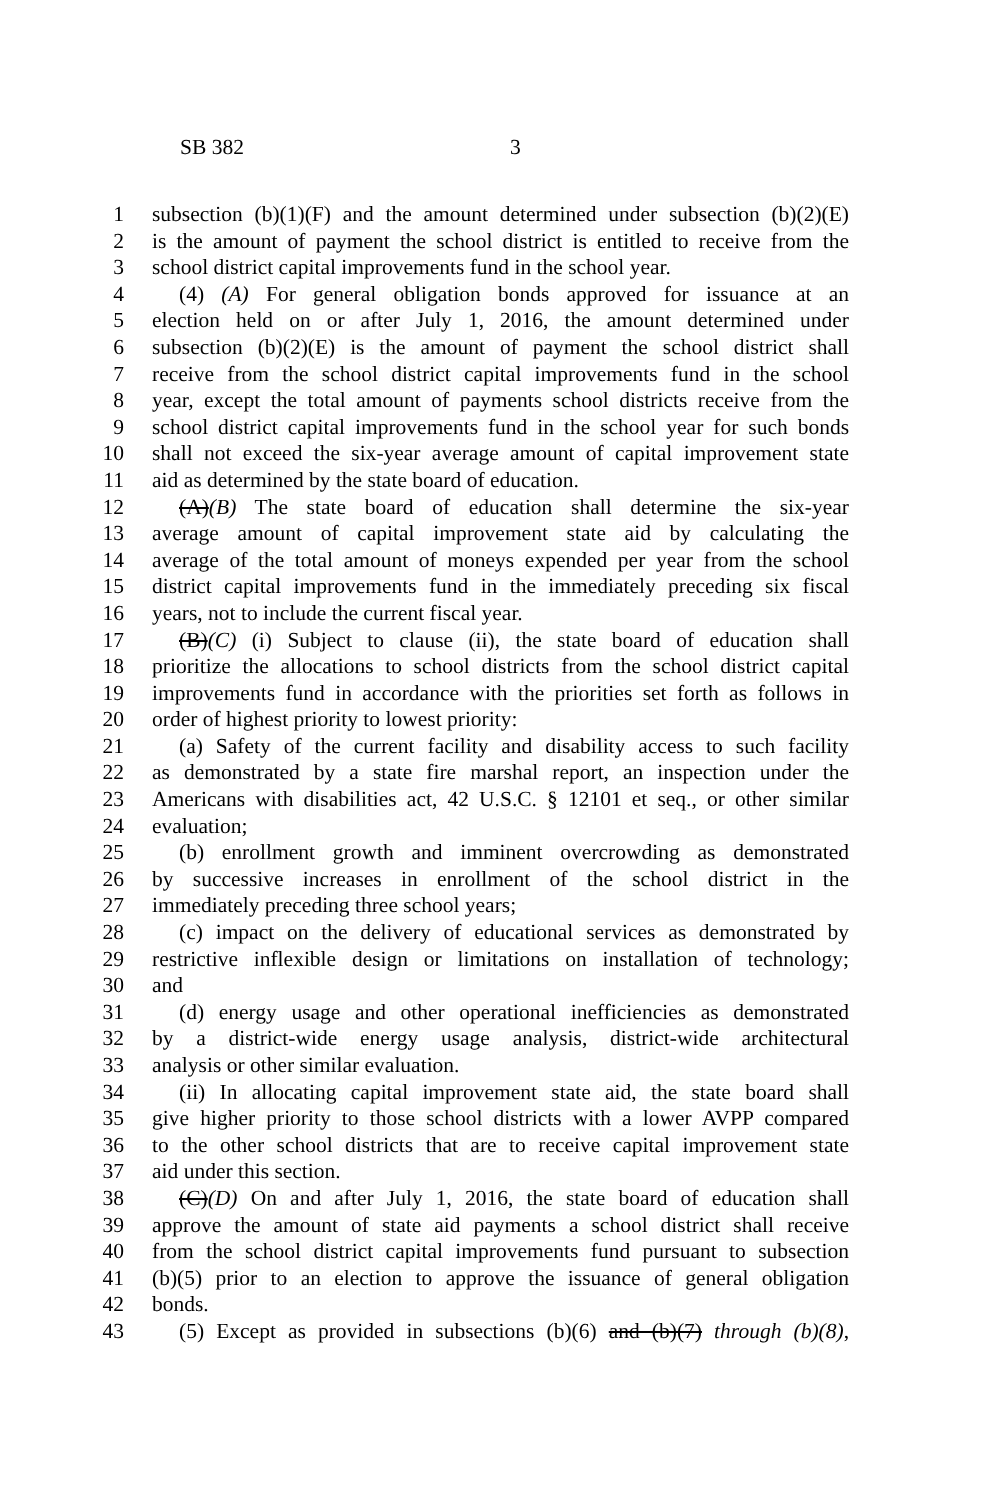SB 382 3
1 subsection (b)(1)(F) and the amount determined under subsection (b)(2)(E)
2 is the amount of payment the school district is entitled to receive from the
3 school district capital improvements fund in the school year.
4 (4) (A) For general obligation bonds approved for issuance at an
5 election held on or after July 1, 2016, the amount determined under
6 subsection (b)(2)(E) is the amount of payment the school district shall
7 receive from the school district capital improvements fund in the school
8 year, except the total amount of payments school districts receive from the
9 school district capital improvements fund in the school year for such bonds
10 shall not exceed the six-year average amount of capital improvement state
11 aid as determined by the state board of education.
12 (A)(B) The state board of education shall determine the six-year
13 average amount of capital improvement state aid by calculating the
14 average of the total amount of moneys expended per year from the school
15 district capital improvements fund in the immediately preceding six fiscal
16 years, not to include the current fiscal year.
17 (B)(C) (i) Subject to clause (ii), the state board of education shall
18 prioritize the allocations to school districts from the school district capital
19 improvements fund in accordance with the priorities set forth as follows in
20 order of highest priority to lowest priority:
21 (a) Safety of the current facility and disability access to such facility
22 as demonstrated by a state fire marshal report, an inspection under the
23 Americans with disabilities act, 42 U.S.C. § 12101 et seq., or other similar
24 evaluation;
25 (b) enrollment growth and imminent overcrowding as demonstrated
26 by successive increases in enrollment of the school district in the
27 immediately preceding three school years;
28 (c) impact on the delivery of educational services as demonstrated by
29 restrictive inflexible design or limitations on installation of technology;
30 and
31 (d) energy usage and other operational inefficiencies as demonstrated
32 by a district-wide energy usage analysis, district-wide architectural
33 analysis or other similar evaluation.
34 (ii) In allocating capital improvement state aid, the state board shall
35 give higher priority to those school districts with a lower AVPP compared
36 to the other school districts that are to receive capital improvement state
37 aid under this section.
38 (C)(D) On and after July 1, 2016, the state board of education shall
39 approve the amount of state aid payments a school district shall receive
40 from the school district capital improvements fund pursuant to subsection
41 (b)(5) prior to an election to approve the issuance of general obligation
42 bonds.
43 (5) Except as provided in subsections (b)(6) and (b)(7) through (b)(8),